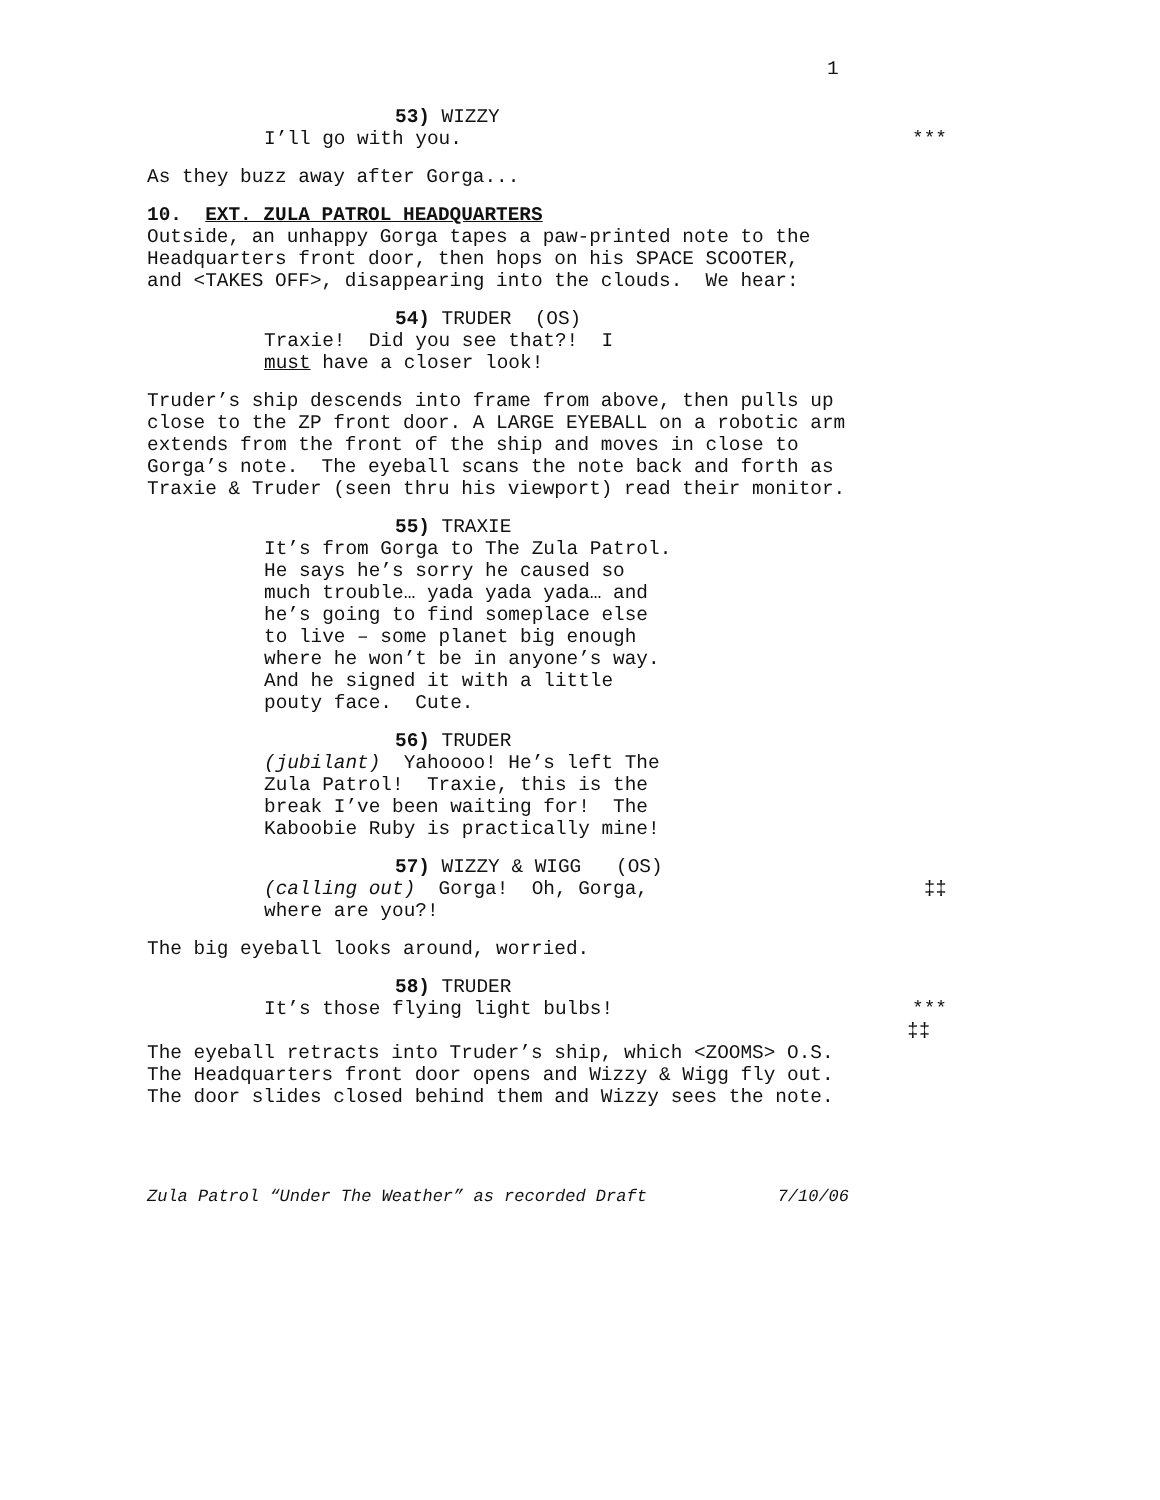1
53) WIZZY
I’ll go with you. ***
As they buzz away after Gorga...
10. EXT. ZULA PATROL HEADQUARTERS
Outside, an unhappy Gorga tapes a paw-printed note to the
Headquarters front door, then hops on his SPACE SCOOTER,
and <TAKES OFF>, disappearing into the clouds. We hear:
54) TRUDER (OS)
Traxie! Did you see that?! I
must have a closer look!
Truder’s ship descends into frame from above, then pulls up
close to the ZP front door. A LARGE EYEBALL on a robotic arm
extends from the front of the ship and moves in close to
Gorga’s note. The eyeball scans the note back and forth as
Traxie & Truder (seen thru his viewport) read their monitor.
55) TRAXIE
It’s from Gorga to The Zula Patrol.
He says he’s sorry he caused so
much trouble… yada yada yada… and
he’s going to find someplace else
to live – some planet big enough
where he won’t be in anyone’s way.
And he signed it with a little
pouty face. Cute.
56) TRUDER
(jubilant) Yahoooo! He’s left The
Zula Patrol! Traxie, this is the
break I’ve been waiting for! The
Kaboobie Ruby is practically mine!
57) WIZZY & WIGG (OS)
(calling out) Gorga! Oh, Gorga, ‡‡
where are you?!
The big eyeball looks around, worried.
58) TRUDER
It’s those flying light bulbs! ***
‡‡
The eyeball retracts into Truder’s ship, which <ZOOMS> O.S.
The Headquarters front door opens and Wizzy & Wigg fly out.
The door slides closed behind them and Wizzy sees the note.
Zula Patrol “Under The Weather” as recorded Draft 7/10/06